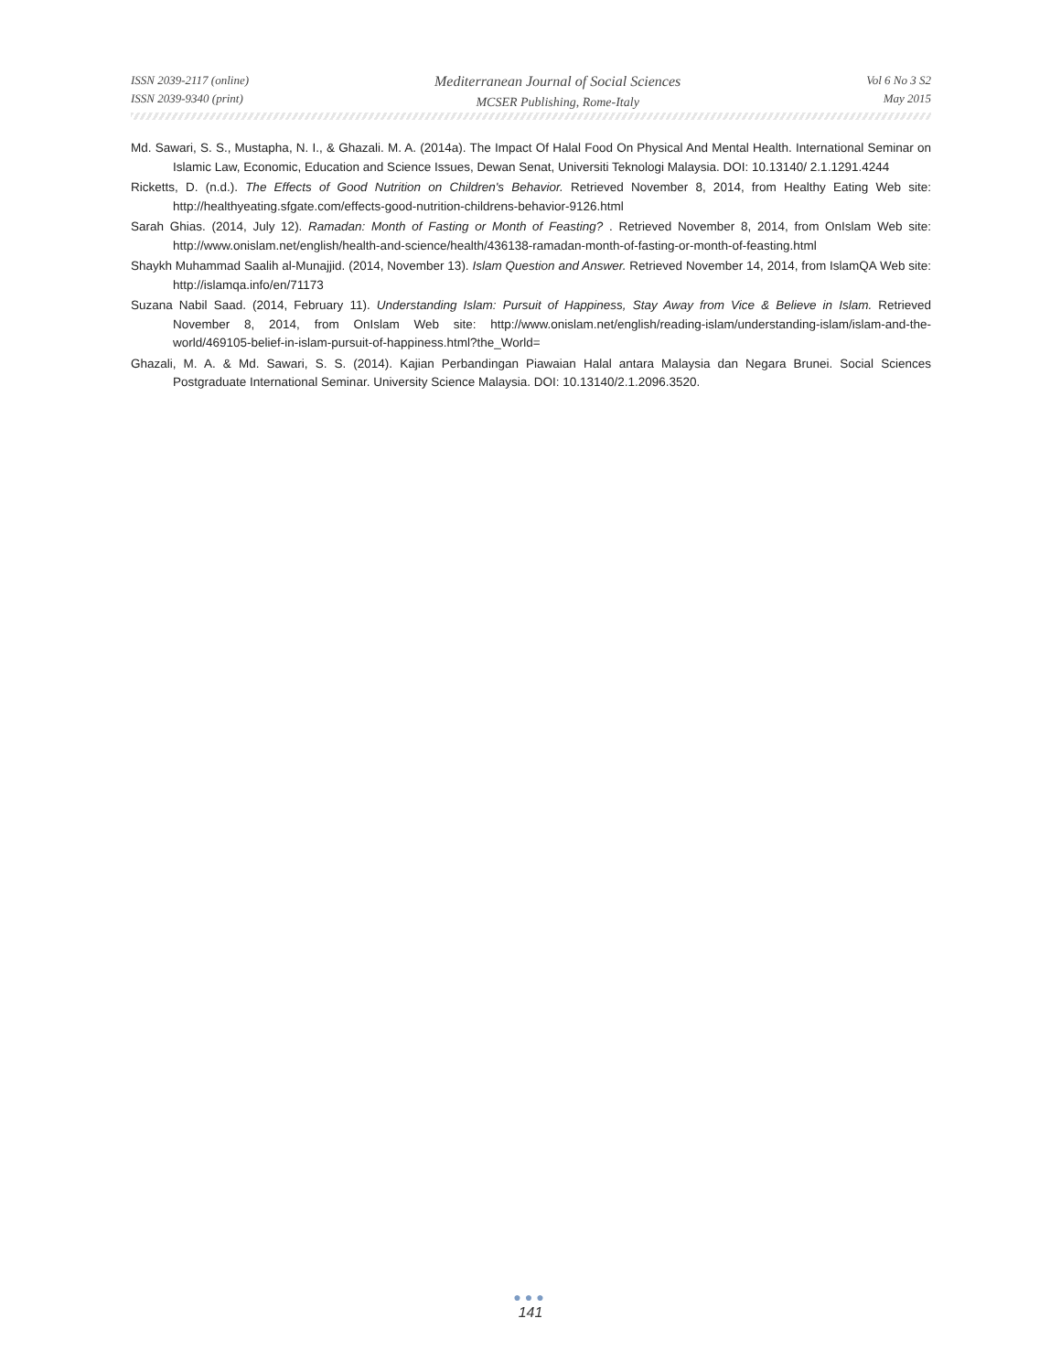ISSN 2039-2117 (online)
ISSN 2039-9340 (print)
Mediterranean Journal of Social Sciences
MCSER Publishing, Rome-Italy
Vol 6 No 3 S2
May 2015
Md. Sawari, S. S., Mustapha, N. I., & Ghazali. M. A. (2014a). The Impact Of Halal Food On Physical And Mental Health. International Seminar on Islamic Law, Economic, Education and Science Issues, Dewan Senat, Universiti Teknologi Malaysia. DOI: 10.13140/ 2.1.1291.4244
Ricketts, D. (n.d.). The Effects of Good Nutrition on Children's Behavior. Retrieved November 8, 2014, from Healthy Eating Web site: http://healthyeating.sfgate.com/effects-good-nutrition-childrens-behavior-9126.html
Sarah Ghias. (2014, July 12). Ramadan: Month of Fasting or Month of Feasting? . Retrieved November 8, 2014, from OnIslam Web site: http://www.onislam.net/english/health-and-science/health/436138-ramadan-month-of-fasting-or-month-of-feasting.html
Shaykh Muhammad Saalih al-Munajjid. (2014, November 13). Islam Question and Answer. Retrieved November 14, 2014, from IslamQA Web site: http://islamqa.info/en/71173
Suzana Nabil Saad. (2014, February 11). Understanding Islam: Pursuit of Happiness, Stay Away from Vice & Believe in Islam. Retrieved November 8, 2014, from OnIslam Web site: http://www.onislam.net/english/reading-islam/understanding-islam/islam-and-the-world/469105-belief-in-islam-pursuit-of-happiness.html?the_World=
Ghazali, M. A. & Md. Sawari, S. S. (2014). Kajian Perbandingan Piawaian Halal antara Malaysia dan Negara Brunei. Social Sciences Postgraduate International Seminar. University Science Malaysia. DOI: 10.13140/2.1.2096.3520.
●●●
141